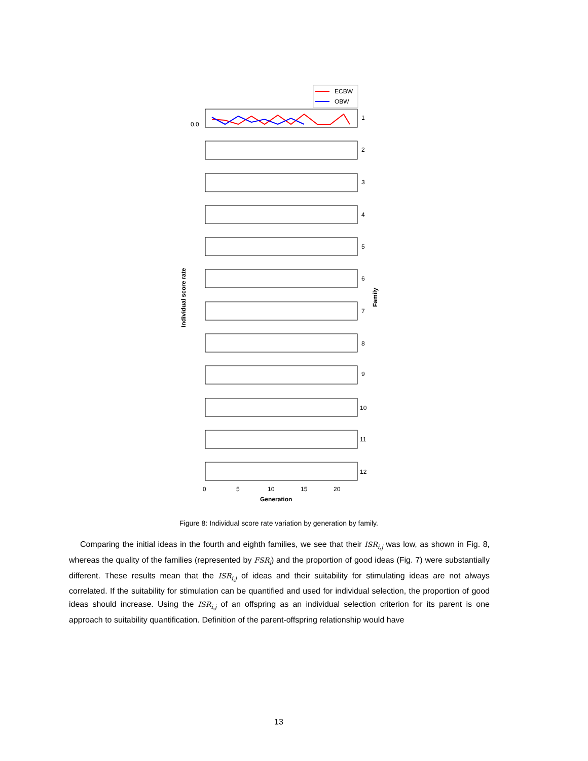ECBW
OBW
0.0
1
2
3
4
5
6
7
8
9
10
11
12
0
5
10
15
20
Generation
Individual score rate
Family
Figure 8: Individual score rate variation by generation by family.
Comparing the initial ideas in the fourth and eighth families, we see that their ISR<sub>i,j</sub> was low, as shown in Fig. 8, whereas the quality of the families (represented by FSR<sub>i</sub>) and the proportion of good ideas (Fig. 7) were substantially different. These results mean that the ISR<sub>i,j</sub> of ideas and their suitability for stimulating ideas are not always correlated. If the suitability for stimulation can be quantified and used for individual selection, the proportion of good ideas should increase. Using the ISR<sub>i,j</sub> of an offspring as an individual selection criterion for its parent is one approach to suitability quantification. Definition of the parent-offspring relationship would have
13